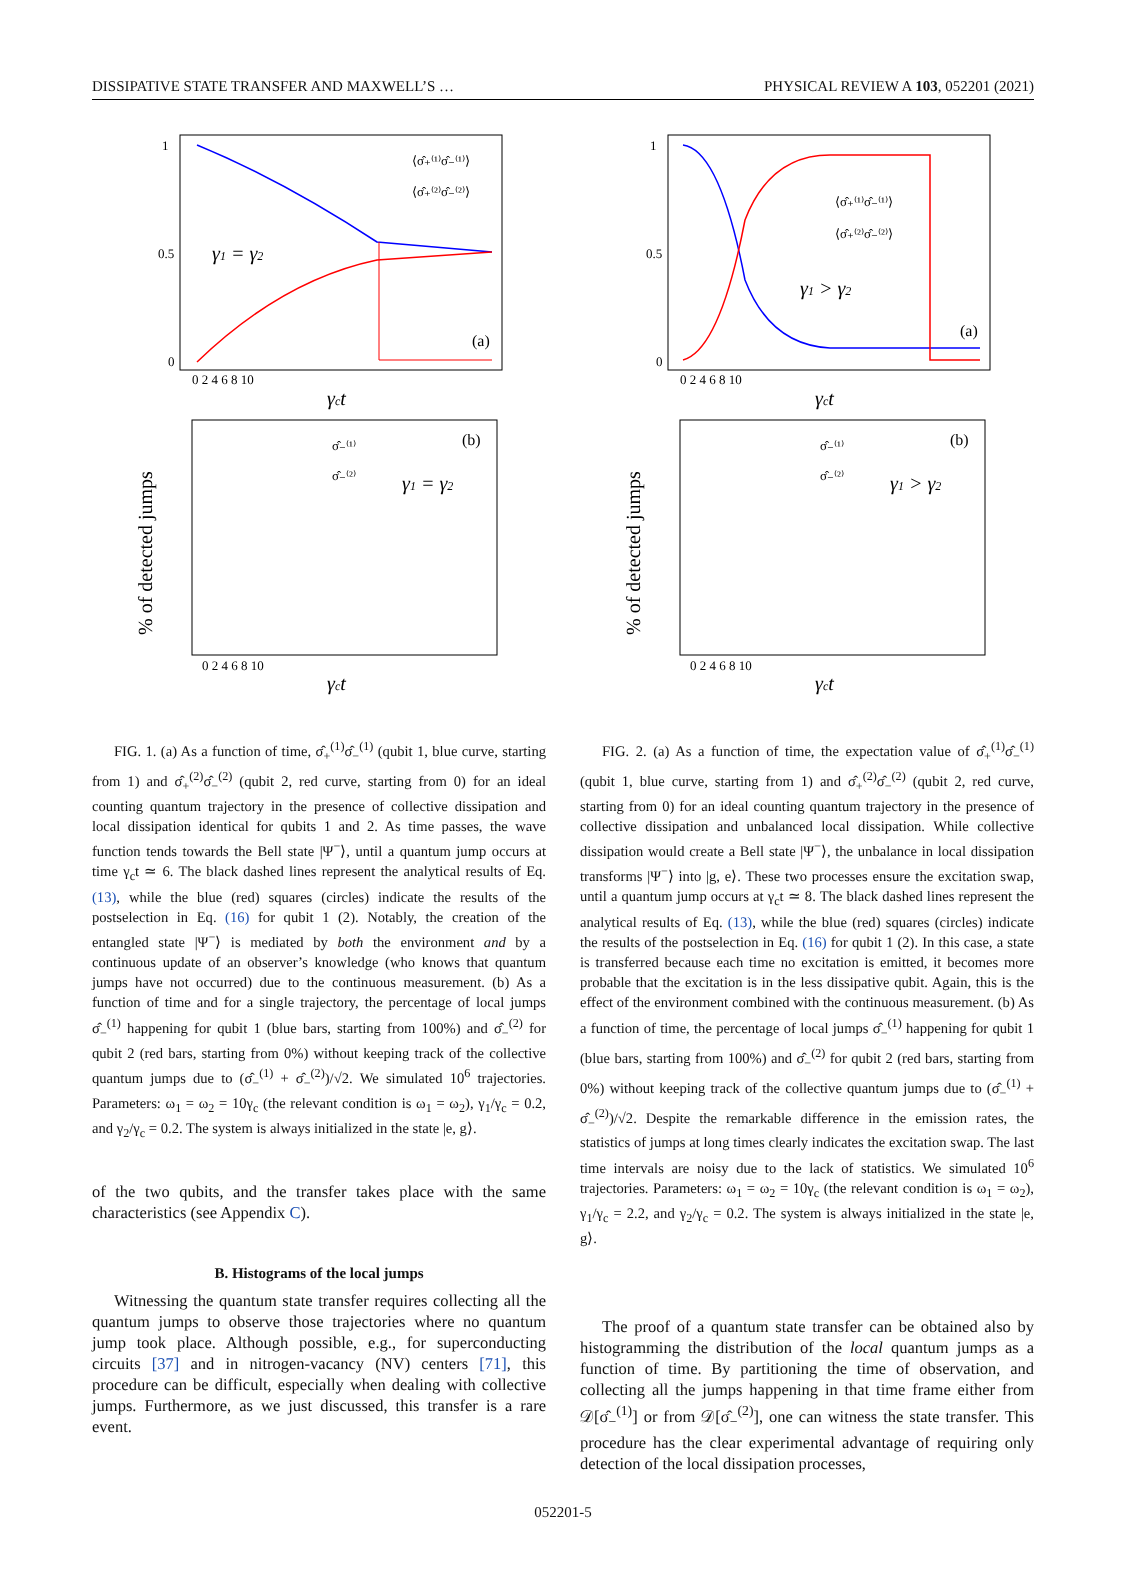DISSIPATIVE STATE TRANSFER AND MAXWELL’S … PHYSICAL REVIEW A 103, 052201 (2021)
γ1 = γ2
(a)
⟨σ̂₊⁽¹⁾σ̂₋⁽¹⁾⟩
⟨σ̂₊⁽²⁾σ̂₋⁽²⁾⟩
1
0.5
0
0 2 4 6 8 10
γct
(b)
γ1 = γ2
σ̂₋⁽¹⁾
σ̂₋⁽²⁾
% of detected jumps
0 2 4 6 8 10
γct
FIG. 1. (a) As a function of time, σ̂<sub>+</sub><sup>(1)</sup>σ̂<sub>−</sub><sup>(1)</sup> (qubit 1, blue curve, starting from 1) and σ̂<sub>+</sub><sup>(2)</sup>σ̂<sub>−</sub><sup>(2)</sup> (qubit 2, red curve, starting from 0) for an ideal counting quantum trajectory in the presence of collective dissipation and local dissipation identical for qubits 1 and 2. As time passes, the wave function tends towards the Bell state |Ψ<sup>−</sup>⟩, until a quantum jump occurs at time γ<sub>c</sub>t ≃ 6. The black dashed lines represent the analytical results of Eq. (13), while the blue (red) squares (circles) indicate the results of the postselection in Eq. (16) for qubit 1 (2). Notably, the creation of the entangled state |Ψ<sup>−</sup>⟩ is mediated by both the environment and by a continuous update of an observer’s knowledge (who knows that quantum jumps have not occurred) due to the continuous measurement. (b) As a function of time and for a single trajectory, the percentage of local jumps σ̂<sub>−</sub><sup>(1)</sup> happening for qubit 1 (blue bars, starting from 100%) and σ̂<sub>−</sub><sup>(2)</sup> for qubit 2 (red bars, starting from 0%) without keeping track of the collective quantum jumps due to (σ̂<sub>−</sub><sup>(1)</sup> + σ̂<sub>−</sub><sup>(2)</sup>)/√2. We simulated 10<sup>6</sup> trajectories. Parameters: ω<sub>1</sub> = ω<sub>2</sub> = 10γ<sub>c</sub> (the relevant condition is ω<sub>1</sub> = ω<sub>2</sub>), γ<sub>1</sub>/γ<sub>c</sub> = 0.2, and γ<sub>2</sub>/γ<sub>c</sub> = 0.2. The system is always initialized in the state |e, g⟩.
of the two qubits, and the transfer takes place with the same characteristics (see Appendix C).
B. Histograms of the local jumps
Witnessing the quantum state transfer requires collecting all the quantum jumps to observe those trajectories where no quantum jump took place. Although possible, e.g., for superconducting circuits [37] and in nitrogen-vacancy (NV) centers [71], this procedure can be difficult, especially when dealing with collective jumps. Furthermore, as we just discussed, this transfer is a rare event.
γ1 > γ2
(a)
⟨σ̂₊⁽¹⁾σ̂₋⁽¹⁾⟩
⟨σ̂₊⁽²⁾σ̂₋⁽²⁾⟩
1
0.5
0
0 2 4 6 8 10
γct
(b)
γ1 > γ2
σ̂₋⁽¹⁾
σ̂₋⁽²⁾
% of detected jumps
0 2 4 6 8 10
γct
FIG. 2. (a) As a function of time, the expectation value of σ̂<sub>+</sub><sup>(1)</sup>σ̂<sub>−</sub><sup>(1)</sup> (qubit 1, blue curve, starting from 1) and σ̂<sub>+</sub><sup>(2)</sup>σ̂<sub>−</sub><sup>(2)</sup> (qubit 2, red curve, starting from 0) for an ideal counting quantum trajectory in the presence of collective dissipation and unbalanced local dissipation. While collective dissipation would create a Bell state |Ψ<sup>−</sup>⟩, the unbalance in local dissipation transforms |Ψ<sup>−</sup>⟩ into |g, e⟩. These two processes ensure the excitation swap, until a quantum jump occurs at γ<sub>c</sub>t ≃ 8. The black dashed lines represent the analytical results of Eq. (13), while the blue (red) squares (circles) indicate the results of the postselection in Eq. (16) for qubit 1 (2). In this case, a state is transferred because each time no excitation is emitted, it becomes more probable that the excitation is in the less dissipative qubit. Again, this is the effect of the environment combined with the continuous measurement. (b) As a function of time, the percentage of local jumps σ̂<sub>−</sub><sup>(1)</sup> happening for qubit 1 (blue bars, starting from 100%) and σ̂<sub>−</sub><sup>(2)</sup> for qubit 2 (red bars, starting from 0%) without keeping track of the collective quantum jumps due to (σ̂<sub>−</sub><sup>(1)</sup> + σ̂<sub>−</sub><sup>(2)</sup>)/√2. Despite the remarkable difference in the emission rates, the statistics of jumps at long times clearly indicates the excitation swap. The last time intervals are noisy due to the lack of statistics. We simulated 10<sup>6</sup> trajectories. Parameters: ω<sub>1</sub> = ω<sub>2</sub> = 10γ<sub>c</sub> (the relevant condition is ω<sub>1</sub> = ω<sub>2</sub>), γ<sub>1</sub>/γ<sub>c</sub> = 2.2, and γ<sub>2</sub>/γ<sub>c</sub> = 0.2. The system is always initialized in the state |e, g⟩.
The proof of a quantum state transfer can be obtained also by histogramming the distribution of the local quantum jumps as a function of time. By partitioning the time of observation, and collecting all the jumps happening in that time frame either from 𝒟[σ̂<sub>−</sub><sup>(1)</sup>] or from 𝒟[σ̂<sub>−</sub><sup>(2)</sup>], one can witness the state transfer. This procedure has the clear experimental advantage of requiring only detection of the local dissipation processes,
052201-5